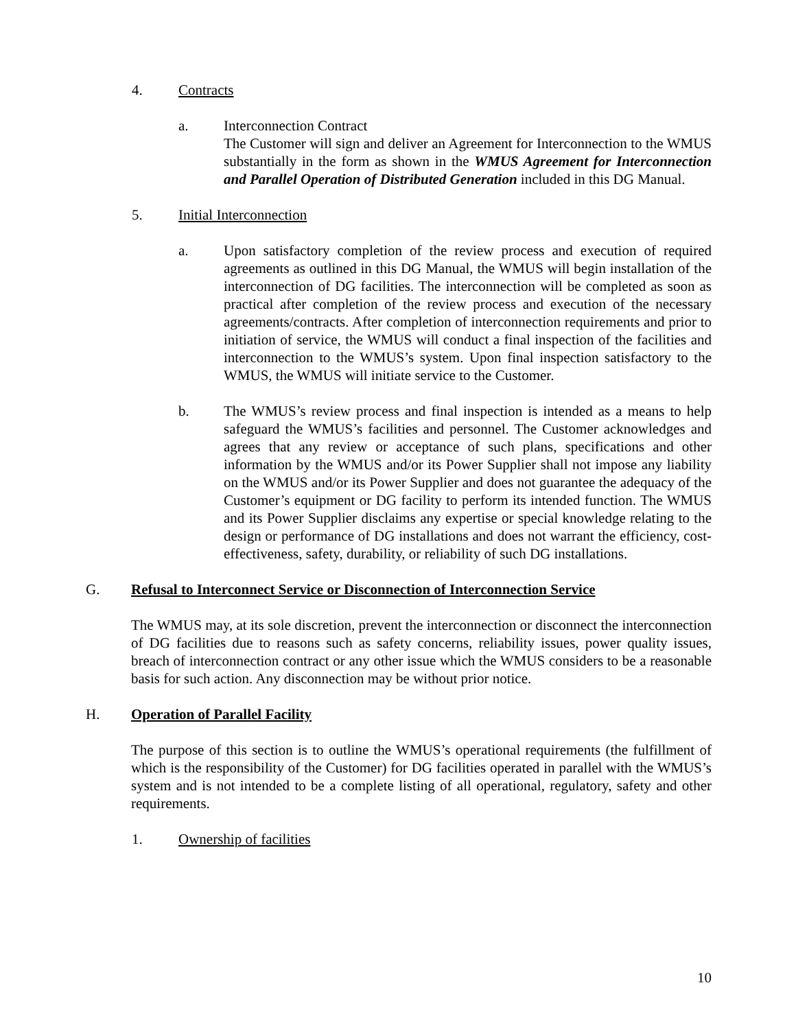4. Contracts
a. Interconnection Contract
The Customer will sign and deliver an Agreement for Interconnection to the WMUS substantially in the form as shown in the WMUS Agreement for Interconnection and Parallel Operation of Distributed Generation included in this DG Manual.
5. Initial Interconnection
a. Upon satisfactory completion of the review process and execution of required agreements as outlined in this DG Manual, the WMUS will begin installation of the interconnection of DG facilities. The interconnection will be completed as soon as practical after completion of the review process and execution of the necessary agreements/contracts. After completion of interconnection requirements and prior to initiation of service, the WMUS will conduct a final inspection of the facilities and interconnection to the WMUS’s system. Upon final inspection satisfactory to the WMUS, the WMUS will initiate service to the Customer.
b. The WMUS’s review process and final inspection is intended as a means to help safeguard the WMUS’s facilities and personnel. The Customer acknowledges and agrees that any review or acceptance of such plans, specifications and other information by the WMUS and/or its Power Supplier shall not impose any liability on the WMUS and/or its Power Supplier and does not guarantee the adequacy of the Customer’s equipment or DG facility to perform its intended function. The WMUS and its Power Supplier disclaims any expertise or special knowledge relating to the design or performance of DG installations and does not warrant the efficiency, cost-effectiveness, safety, durability, or reliability of such DG installations.
G. Refusal to Interconnect Service or Disconnection of Interconnection Service
The WMUS may, at its sole discretion, prevent the interconnection or disconnect the interconnection of DG facilities due to reasons such as safety concerns, reliability issues, power quality issues, breach of interconnection contract or any other issue which the WMUS considers to be a reasonable basis for such action. Any disconnection may be without prior notice.
H. Operation of Parallel Facility
The purpose of this section is to outline the WMUS’s operational requirements (the fulfillment of which is the responsibility of the Customer) for DG facilities operated in parallel with the WMUS’s system and is not intended to be a complete listing of all operational, regulatory, safety and other requirements.
1. Ownership of facilities
10